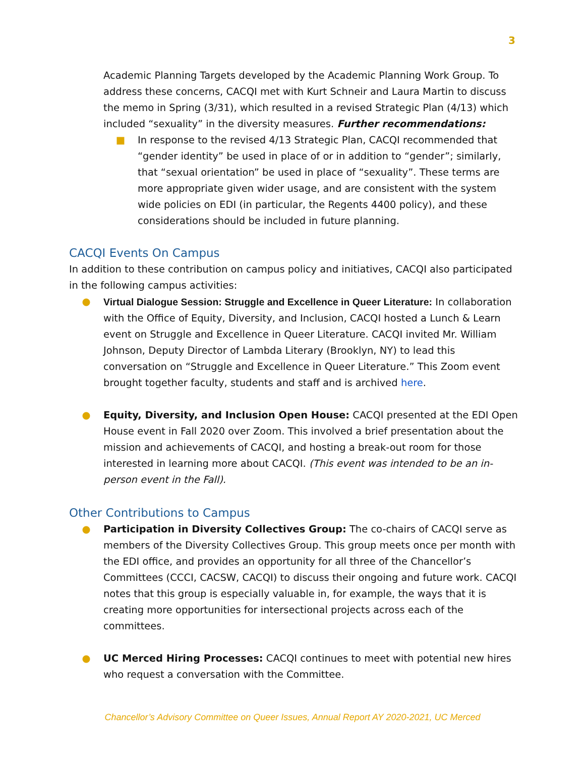3
Academic Planning Targets developed by the Academic Planning Work Group. To address these concerns, CACQI met with Kurt Schneir and Laura Martin to discuss the memo in Spring (3/31), which resulted in a revised Strategic Plan (4/13) which included “sexuality” in the diversity measures. Further recommendations:
■ In response to the revised 4/13 Strategic Plan, CACQI recommended that “gender identity” be used in place of or in addition to “gender”; similarly, that “sexual orientation” be used in place of “sexuality”. These terms are more appropriate given wider usage, and are consistent with the system wide policies on EDI (in particular, the Regents 4400 policy), and these considerations should be included in future planning.
CACQI Events On Campus
In addition to these contribution on campus policy and initiatives, CACQI also participated in the following campus activities:
● Virtual Dialogue Session: Struggle and Excellence in Queer Literature: In collaboration with the Office of Equity, Diversity, and Inclusion, CACQI hosted a Lunch & Learn event on Struggle and Excellence in Queer Literature. CACQI invited Mr. William Johnson, Deputy Director of Lambda Literary (Brooklyn, NY) to lead this conversation on “Struggle and Excellence in Queer Literature.” This Zoom event brought together faculty, students and staff and is archived here.
● Equity, Diversity, and Inclusion Open House: CACQI presented at the EDI Open House event in Fall 2020 over Zoom. This involved a brief presentation about the mission and achievements of CACQI, and hosting a break-out room for those interested in learning more about CACQI. (This event was intended to be an in-person event in the Fall).
Other Contributions to Campus
● Participation in Diversity Collectives Group: The co-chairs of CACQI serve as members of the Diversity Collectives Group. This group meets once per month with the EDI office, and provides an opportunity for all three of the Chancellor’s Committees (CCCI, CACSW, CACQI) to discuss their ongoing and future work. CACQI notes that this group is especially valuable in, for example, the ways that it is creating more opportunities for intersectional projects across each of the committees.
● UC Merced Hiring Processes: CACQI continues to meet with potential new hires who request a conversation with the Committee.
Chancellor’s Advisory Committee on Queer Issues, Annual Report AY 2020-2021, UC Merced